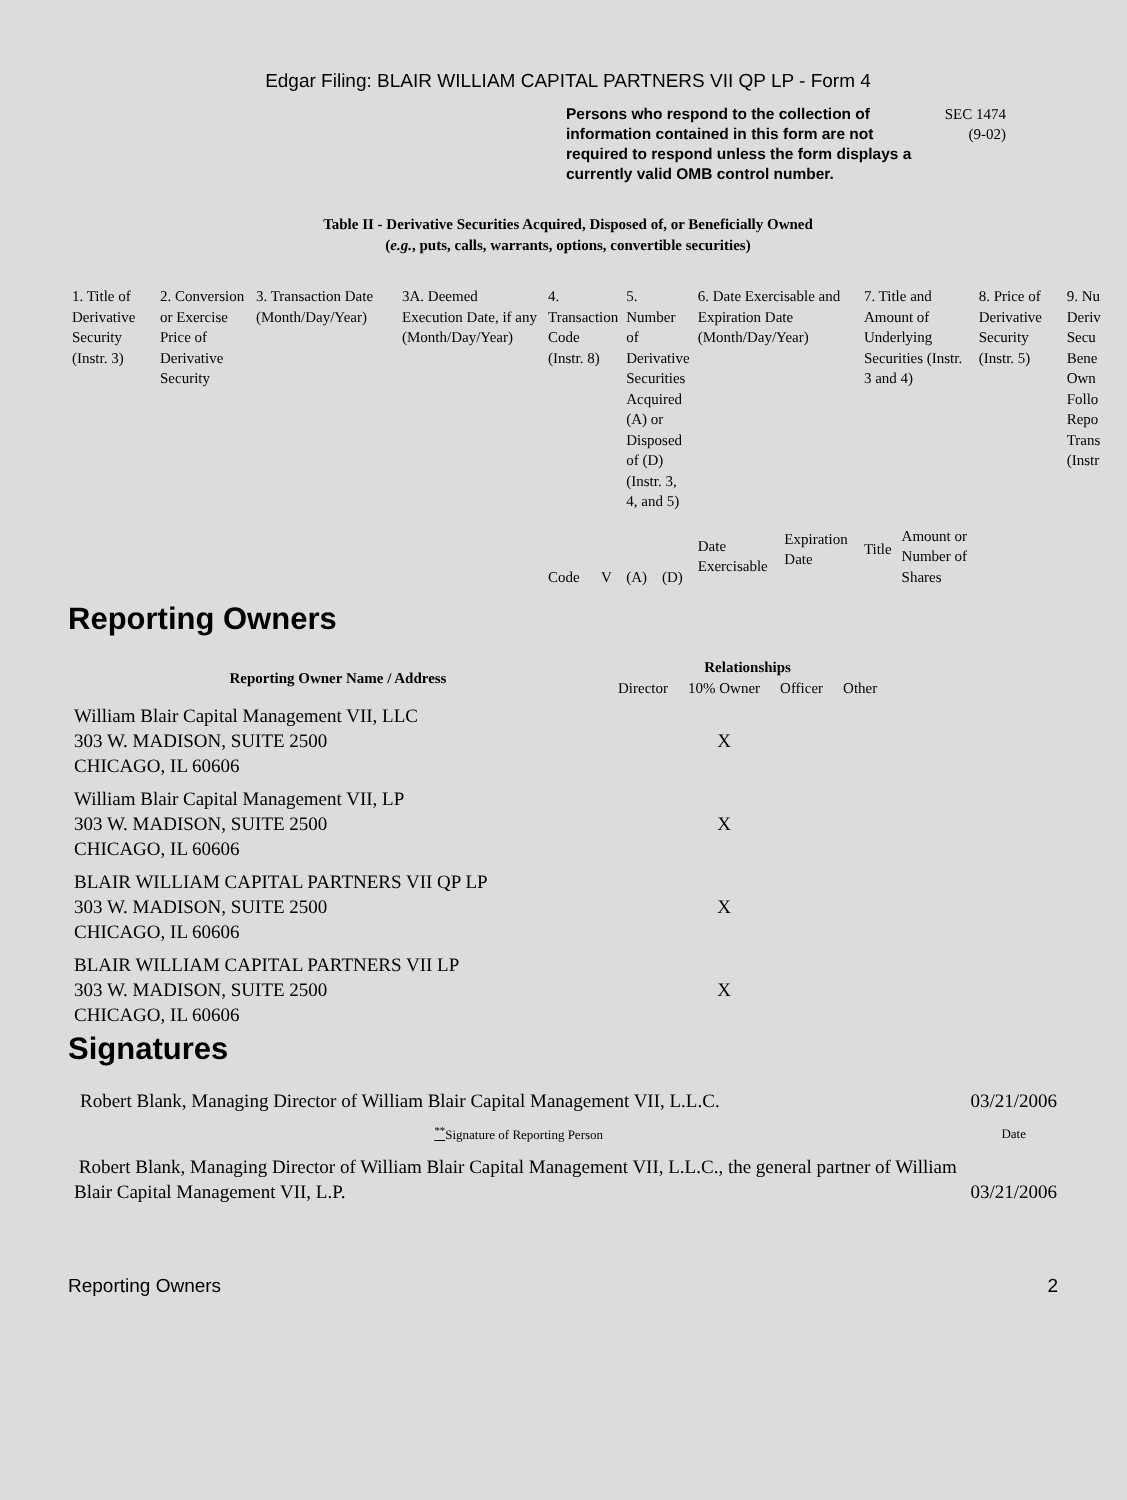Edgar Filing: BLAIR WILLIAM CAPITAL PARTNERS VII QP LP - Form 4
Persons who respond to the collection of information contained in this form are not required to respond unless the form displays a currently valid OMB control number.
SEC 1474
(9-02)
Table II - Derivative Securities Acquired, Disposed of, or Beneficially Owned
(e.g., puts, calls, warrants, options, convertible securities)
| 1. Title of Derivative Security (Instr. 3) | 2. Conversion or Exercise Price of Derivative Security | 3. Transaction Date (Month/Day/Year) | 3A. Deemed Execution Date, if any (Month/Day/Year) | 4. Transaction Code (Instr. 8) | | 5. Number of Derivative Securities Acquired (A) or Disposed of (D) (Instr. 3, 4, and 5) | | 6. Date Exercisable and Expiration Date (Month/Day/Year) | | 7. Title and Amount of Underlying Securities (Instr. 3 and 4) | | 8. Price of Derivative Security (Instr. 5) | 9. Nu Deriv Secu Bene Own Follo Repo Trans (Instr |
| | | | | Code | V | (A) | (D) | Date Exercisable | Expiration Date | Title | Amount or Number of Shares | | |
Reporting Owners
| Reporting Owner Name / Address | Relationships | | | |
| | Director | 10% Owner | Officer | Other |
| William Blair Capital Management VII, LLC 303 W. MADISON, SUITE 2500 CHICAGO, IL 60606 | | X | | |
| William Blair Capital Management VII, LP 303 W. MADISON, SUITE 2500 CHICAGO, IL 60606 | | X | | |
| BLAIR WILLIAM CAPITAL PARTNERS VII QP LP 303 W. MADISON, SUITE 2500 CHICAGO, IL 60606 | | X | | |
| BLAIR WILLIAM CAPITAL PARTNERS VII LP 303 W. MADISON, SUITE 2500 CHICAGO, IL 60606 | | X | | |
Signatures
| Robert Blank, Managing Director of William Blair Capital Management VII, L.L.C. | 03/21/2006 |
| <sup>**</sup> Signature of Reporting Person | Date |
| Robert Blank, Managing Director of William Blair Capital Management VII, L.L.C., the general partner of William Blair Capital Management VII, L.P. | 03/21/2006 |
Reporting Owners 2